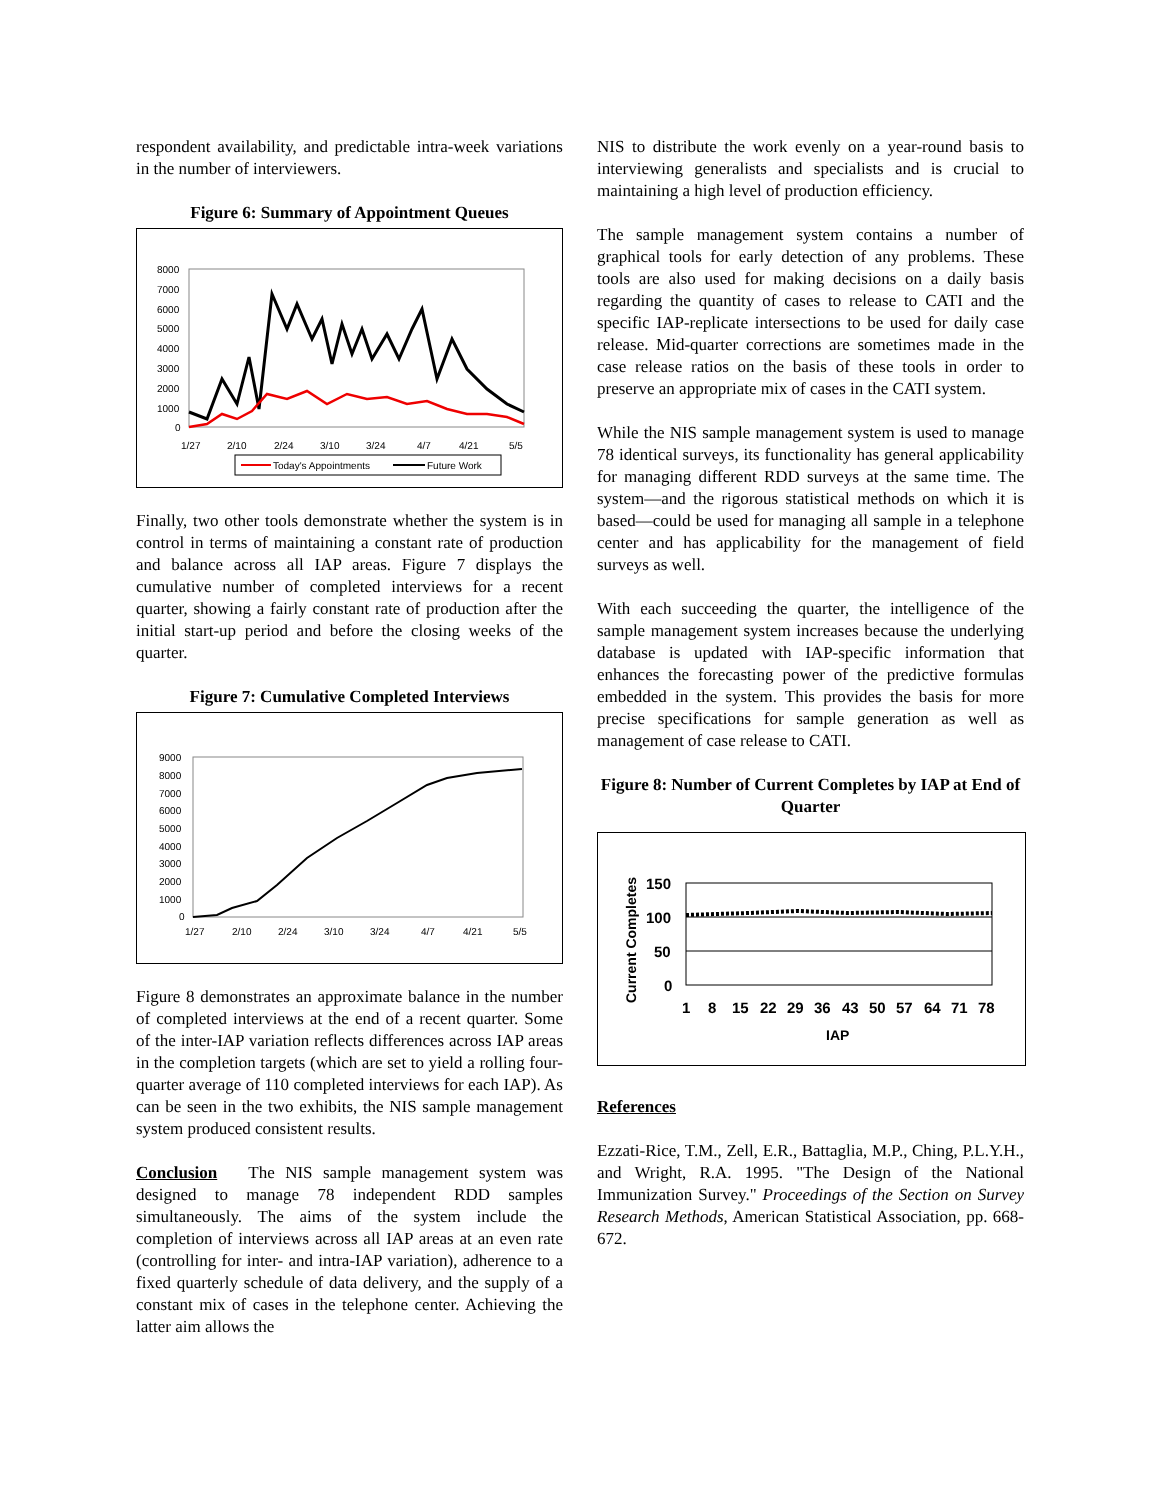respondent availability, and predictable intra-week variations in the number of interviewers.
Figure 6: Summary of Appointment Queues
8000
7000
6000
5000
4000
3000
2000
1000
0
1/27
2/10
2/24
3/10
3/24
4/7
4/21
5/5
Today's Appointments
Future Work
Finally, two other tools demonstrate whether the system is in control in terms of maintaining a constant rate of production and balance across all IAP areas. Figure 7 displays the cumulative number of completed interviews for a recent quarter, showing a fairly constant rate of production after the initial start-up period and before the closing weeks of the quarter.
Figure 7: Cumulative Completed Interviews
9000
8000
7000
6000
5000
4000
3000
2000
1000
0
1/27
2/10
2/24
3/10
3/24
4/7
4/21
5/5
Figure 8 demonstrates an approximate balance in the number of completed interviews at the end of a recent quarter. Some of the inter-IAP variation reflects differences across IAP areas in the completion targets (which are set to yield a rolling four-quarter average of 110 completed interviews for each IAP). As can be seen in the two exhibits, the NIS sample management system produced consistent results.
Conclusion The NIS sample management system was designed to manage 78 independent RDD samples simultaneously. The aims of the system include the completion of interviews across all IAP areas at an even rate (controlling for inter- and intra-IAP variation), adherence to a fixed quarterly schedule of data delivery, and the supply of a constant mix of cases in the telephone center. Achieving the latter aim allows the
NIS to distribute the work evenly on a year-round basis to interviewing generalists and specialists and is crucial to maintaining a high level of production efficiency.
The sample management system contains a number of graphical tools for early detection of any problems. These tools are also used for making decisions on a daily basis regarding the quantity of cases to release to CATI and the specific IAP-replicate intersections to be used for daily case release. Mid-quarter corrections are sometimes made in the case release ratios on the basis of these tools in order to preserve an appropriate mix of cases in the CATI system.
While the NIS sample management system is used to manage 78 identical surveys, its functionality has general applicability for managing different RDD surveys at the same time. The system—and the rigorous statistical methods on which it is based—could be used for managing all sample in a telephone center and has applicability for the management of field surveys as well.
With each succeeding the quarter, the intelligence of the sample management system increases because the underlying database is updated with IAP-specific information that enhances the forecasting power of the predictive formulas embedded in the system. This provides the basis for more precise specifications for sample generation as well as management of case release to CATI.
Figure 8: Number of Current Completes by IAP at End of Quarter
Current Completes
150
100
50
0
1
8
15
22
29
36
43
50
57
64
71
78
IAP
References
Ezzati-Rice, T.M., Zell, E.R., Battaglia, M.P., Ching, P.L.Y.H., and Wright, R.A. 1995. "The Design of the National Immunization Survey." Proceedings of the Section on Survey Research Methods, American Statistical Association, pp. 668-672.